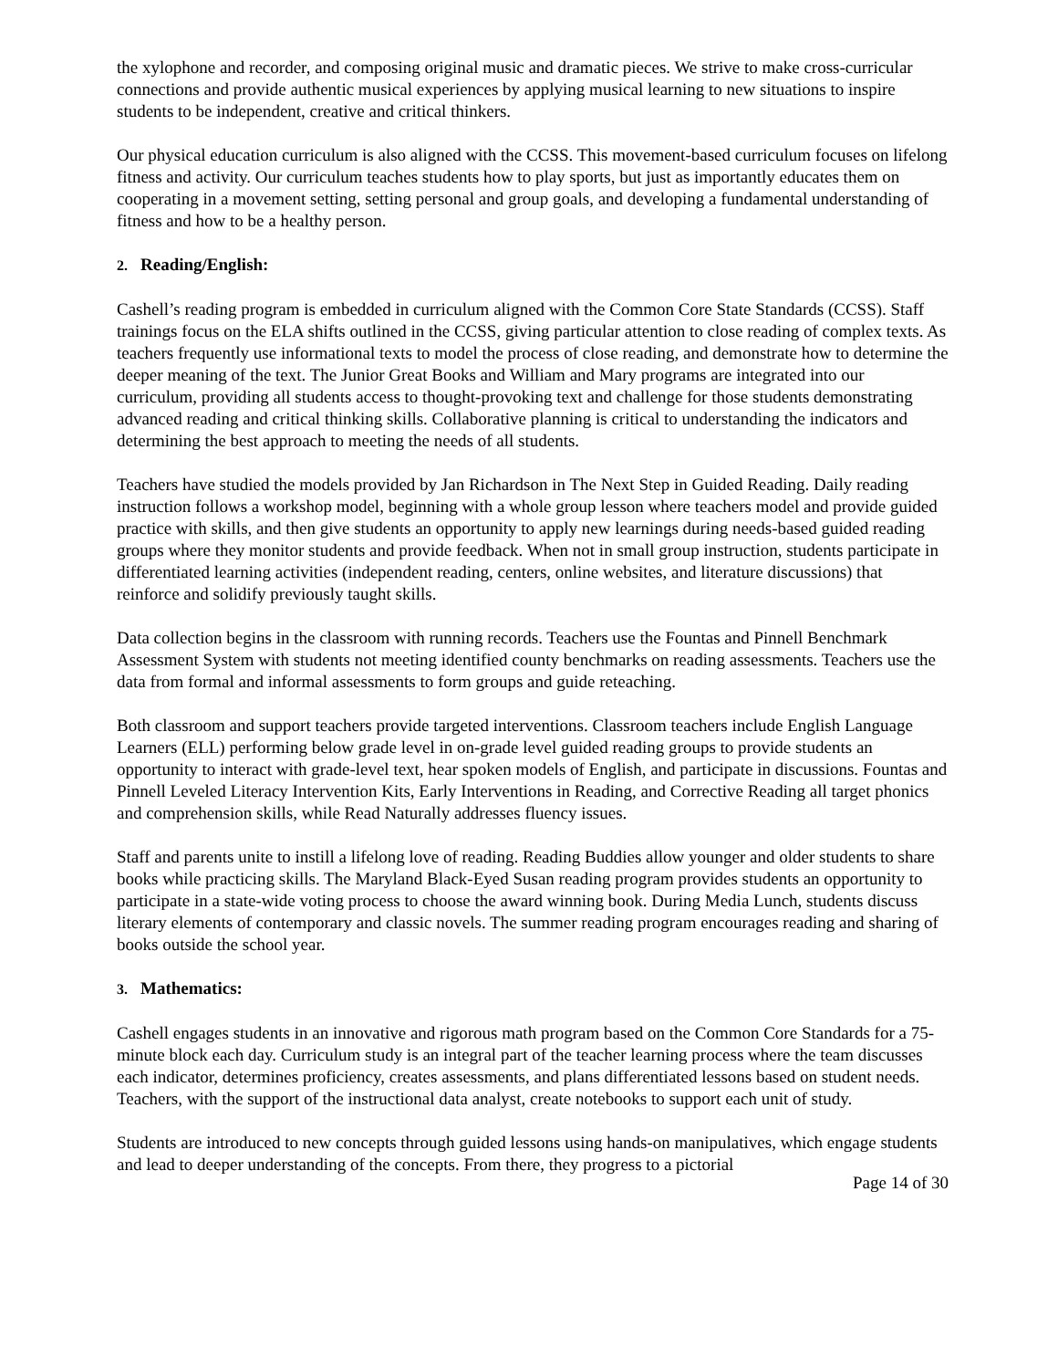the xylophone and recorder, and composing original music and dramatic pieces. We strive to make cross-curricular connections and provide authentic musical experiences by applying musical learning to new situations to inspire students to be independent, creative and critical thinkers.
Our physical education curriculum is also aligned with the CCSS. This movement-based curriculum focuses on lifelong fitness and activity. Our curriculum teaches students how to play sports, but just as importantly educates them on cooperating in a movement setting, setting personal and group goals, and developing a fundamental understanding of fitness and how to be a healthy person.
2. Reading/English:
Cashell’s reading program is embedded in curriculum aligned with the Common Core State Standards (CCSS). Staff trainings focus on the ELA shifts outlined in the CCSS, giving particular attention to close reading of complex texts. As teachers frequently use informational texts to model the process of close reading, and demonstrate how to determine the deeper meaning of the text. The Junior Great Books and William and Mary programs are integrated into our curriculum, providing all students access to thought-provoking text and challenge for those students demonstrating advanced reading and critical thinking skills. Collaborative planning is critical to understanding the indicators and determining the best approach to meeting the needs of all students.
Teachers have studied the models provided by Jan Richardson in The Next Step in Guided Reading. Daily reading instruction follows a workshop model, beginning with a whole group lesson where teachers model and provide guided practice with skills, and then give students an opportunity to apply new learnings during needs-based guided reading groups where they monitor students and provide feedback. When not in small group instruction, students participate in differentiated learning activities (independent reading, centers, online websites, and literature discussions) that reinforce and solidify previously taught skills.
Data collection begins in the classroom with running records. Teachers use the Fountas and Pinnell Benchmark Assessment System with students not meeting identified county benchmarks on reading assessments. Teachers use the data from formal and informal assessments to form groups and guide reteaching.
Both classroom and support teachers provide targeted interventions. Classroom teachers include English Language Learners (ELL) performing below grade level in on-grade level guided reading groups to provide students an opportunity to interact with grade-level text, hear spoken models of English, and participate in discussions. Fountas and Pinnell Leveled Literacy Intervention Kits, Early Interventions in Reading, and Corrective Reading all target phonics and comprehension skills, while Read Naturally addresses fluency issues.
Staff and parents unite to instill a lifelong love of reading. Reading Buddies allow younger and older students to share books while practicing skills. The Maryland Black-Eyed Susan reading program provides students an opportunity to participate in a state-wide voting process to choose the award winning book. During Media Lunch, students discuss literary elements of contemporary and classic novels. The summer reading program encourages reading and sharing of books outside the school year.
3. Mathematics:
Cashell engages students in an innovative and rigorous math program based on the Common Core Standards for a 75-minute block each day. Curriculum study is an integral part of the teacher learning process where the team discusses each indicator, determines proficiency, creates assessments, and plans differentiated lessons based on student needs. Teachers, with the support of the instructional data analyst, create notebooks to support each unit of study.
Students are introduced to new concepts through guided lessons using hands-on manipulatives, which engage students and lead to deeper understanding of the concepts. From there, they progress to a pictorial
Page 14 of 30